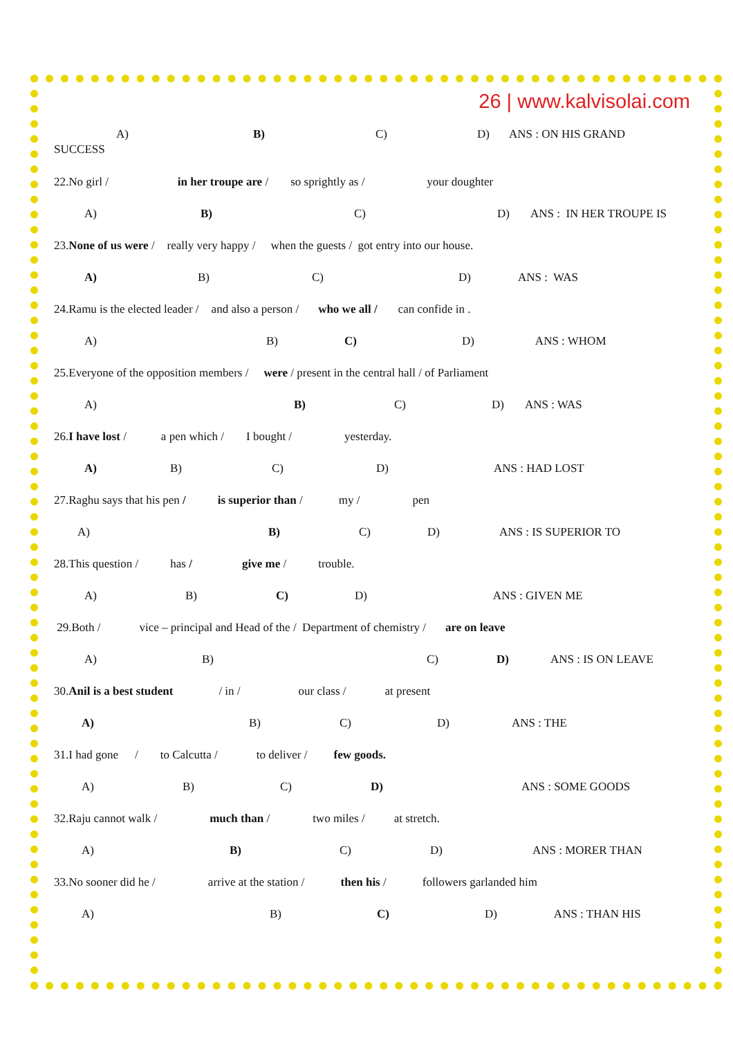26 | www.kalvisolai.com
A) B) C) D) ANS : ON HIS GRAND
SUCCESS
22.No girl / in her troupe are / so sprightly as / your doughter
A) B) C) D) ANS : IN HER TROUPE IS
23. None of us were / really very happy / when the guests / got entry into our house.
A) B) C) D) ANS : WAS
24.Ramu is the elected leader / and also a person / who we all / can confide in .
A) B) C) D) ANS : WHOM
25.Everyone of the opposition members / were / present in the central hall / of Parliament
A) B) C) D) ANS : WAS
26. I have lost / a pen which / I bought / yesterday.
A) B) C) D) ANS : HAD LOST
27.Raghu says that his pen / is superior than / my / pen
A) B) C) D) ANS : IS SUPERIOR TO
28.This question / has / give me / trouble.
A) B) C) D) ANS : GIVEN ME
29.Both / vice – principal and Head of the / Department of chemistry / are on leave
A) B) C) D) ANS : IS ON LEAVE
30. Anil is a best student / in / our class / at present
A) B) C) D) ANS : THE
31.I had gone / to Calcutta / to deliver / few goods.
A) B) C) D) ANS : SOME GOODS
32.Raju cannot walk / much than / two miles / at stretch.
A) B) C) D) ANS : MORER THAN
33.No sooner did he / arrive at the station / then his / followers garlanded him
A) B) C) D) ANS : THAN HIS